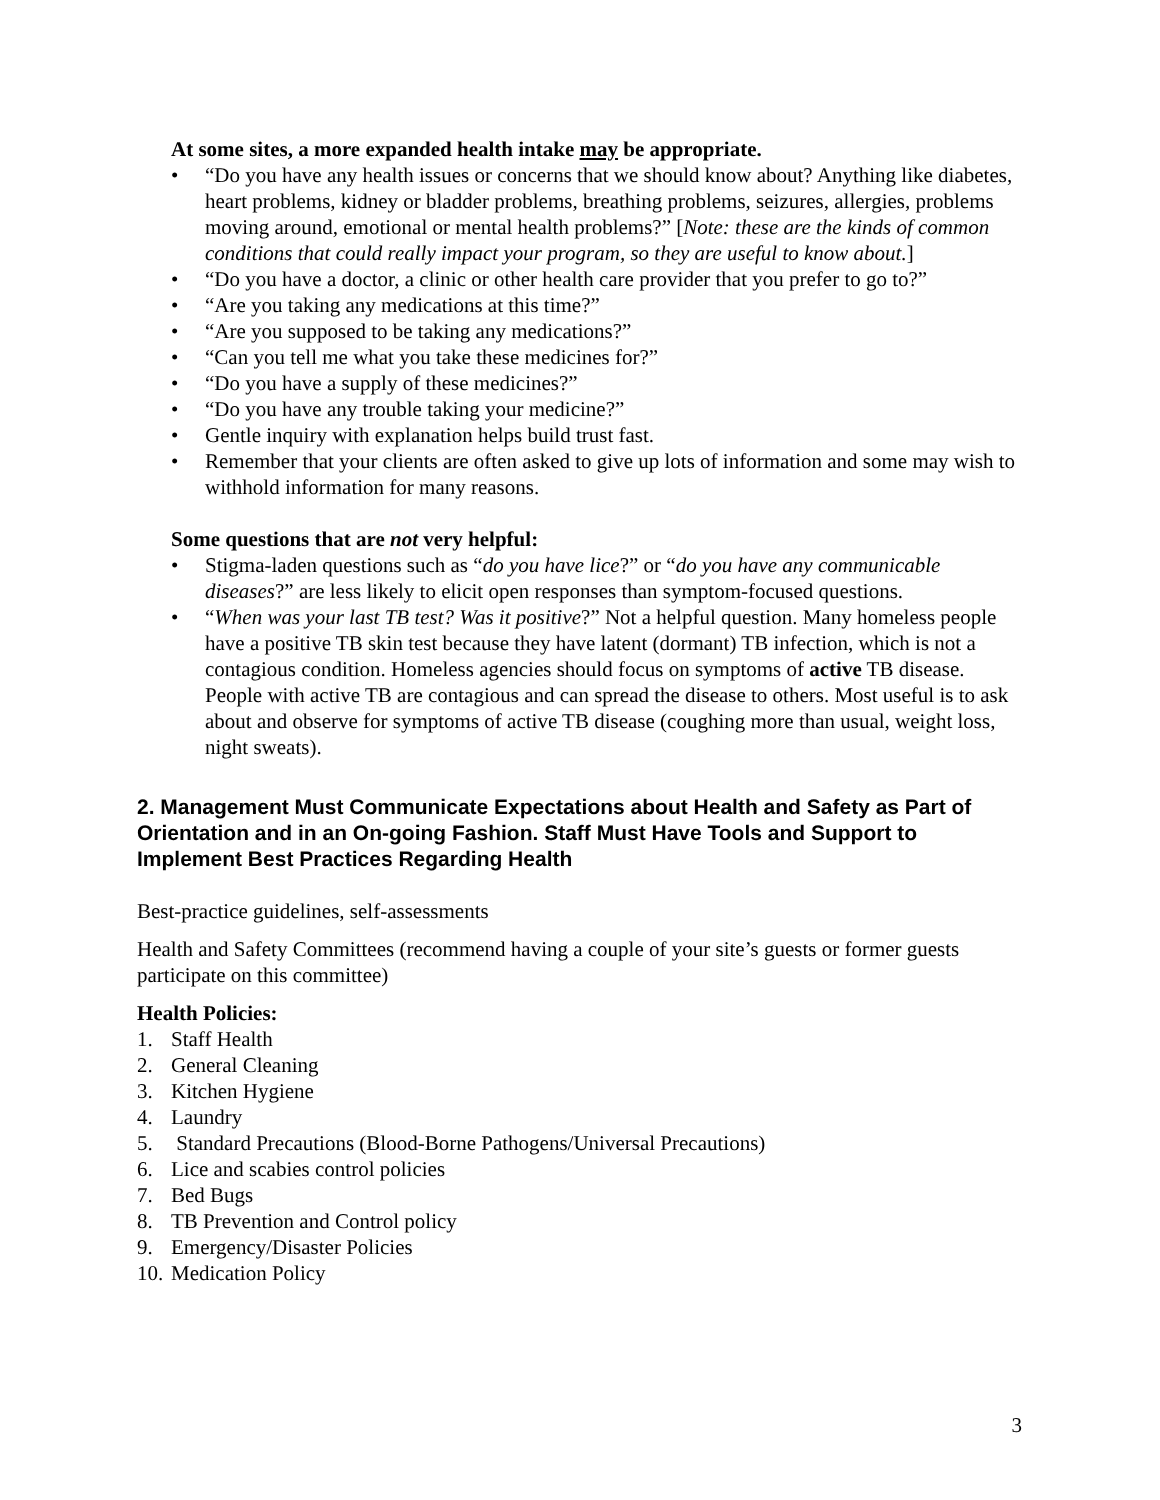At some sites, a more expanded health intake may be appropriate.
• “Do you have any health issues or concerns that we should know about? Anything like diabetes, heart problems, kidney or bladder problems, breathing problems, seizures, allergies, problems moving around, emotional or mental health problems?” [Note: these are the kinds of common conditions that could really impact your program, so they are useful to know about.]
• “Do you have a doctor, a clinic or other health care provider that you prefer to go to?”
• “Are you taking any medications at this time?”
• “Are you supposed to be taking any medications?”
• “Can you tell me what you take these medicines for?”
• “Do you have a supply of these medicines?”
• “Do you have any trouble taking your medicine?”
• Gentle inquiry with explanation helps build trust fast.
• Remember that your clients are often asked to give up lots of information and some may wish to withhold information for many reasons.
Some questions that are not very helpful:
• Stigma-laden questions such as “do you have lice?” or “do you have any communicable diseases?” are less likely to elicit open responses than symptom-focused questions.
• “When was your last TB test? Was it positive?” Not a helpful question. Many homeless people have a positive TB skin test because they have latent (dormant) TB infection, which is not a contagious condition. Homeless agencies should focus on symptoms of active TB disease. People with active TB are contagious and can spread the disease to others. Most useful is to ask about and observe for symptoms of active TB disease (coughing more than usual, weight loss, night sweats).
2. Management Must Communicate Expectations about Health and Safety as Part of Orientation and in an On-going Fashion. Staff Must Have Tools and Support to Implement Best Practices Regarding Health
Best-practice guidelines, self-assessments
Health and Safety Committees (recommend having a couple of your site’s guests or former guests participate on this committee)
Health Policies:
1. Staff Health
2. General Cleaning
3. Kitchen Hygiene
4. Laundry
5. Standard Precautions (Blood-Borne Pathogens/Universal Precautions)
6. Lice and scabies control policies
7. Bed Bugs
8. TB Prevention and Control policy
9. Emergency/Disaster Policies
10. Medication Policy
3